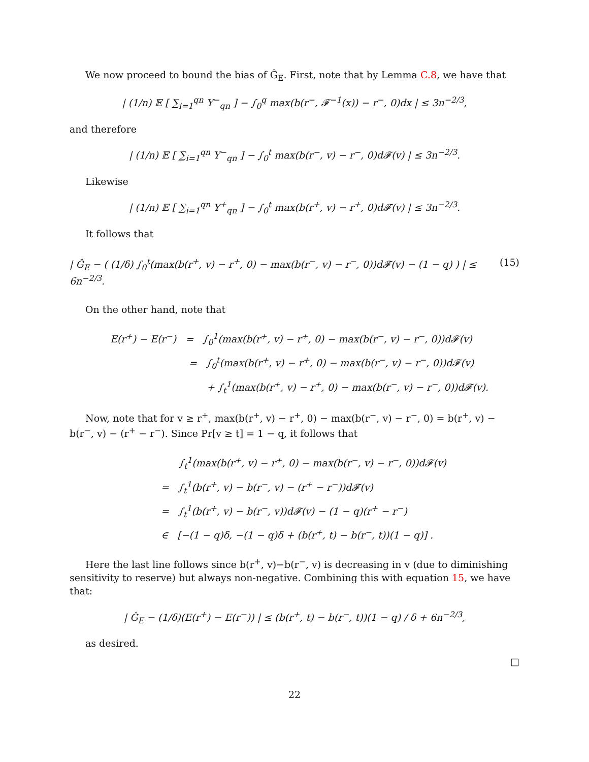We now proceed to bound the bias of Ĝ<sub>E</sub>. First, note that by Lemma C.8, we have that
| (1/n) 𝔼 [ ∑<sub>i=1</sub><sup>qn</sup> Y<sup>−</sup><sub>qn</sub> ] − ∫<sub>0</sub><sup>q</sup> max(b(r<sup>−</sup>, 𝓕<sup>−1</sup>(x)) − r<sup>−</sup>, 0)dx | ≤ 3n<sup>−2/3</sup>,
and therefore
| (1/n) 𝔼 [ ∑<sub>i=1</sub><sup>qn</sup> Y<sup>−</sup><sub>qn</sub> ] − ∫<sub>0</sub><sup>t</sup> max(b(r<sup>−</sup>, v) − r<sup>−</sup>, 0)d𝓕(v) | ≤ 3n<sup>−2/3</sup>.
Likewise
| (1/n) 𝔼 [ ∑<sub>i=1</sub><sup>qn</sup> Y<sup>+</sup><sub>qn</sub> ] − ∫<sub>0</sub><sup>t</sup> max(b(r<sup>+</sup>, v) − r<sup>+</sup>, 0)d𝓕(v) | ≤ 3n<sup>−2/3</sup>.
It follows that
| Ĝ<sub>E</sub> − ( (1/δ) ∫<sub>0</sub><sup>t</sup>(max(b(r<sup>+</sup>, v) − r<sup>+</sup>, 0) − max(b(r<sup>−</sup>, v) − r<sup>−</sup>, 0))d𝓕(v) − (1 − q) ) | ≤ 6n<sup>−2/3</sup>. (15)
On the other hand, note that
E(r<sup>+</sup>) − E(r<sup>−</sup>) = ∫<sub>0</sub><sup>1</sup>(max(b(r<sup>+</sup>, v) − r<sup>+</sup>, 0) − max(b(r<sup>−</sup>, v) − r<sup>−</sup>, 0))d𝓕(v)
= ∫<sub>0</sub><sup>t</sup>(max(b(r<sup>+</sup>, v) − r<sup>+</sup>, 0) − max(b(r<sup>−</sup>, v) − r<sup>−</sup>, 0))d𝓕(v)
+ ∫<sub>t</sub><sup>1</sup>(max(b(r<sup>+</sup>, v) − r<sup>+</sup>, 0) − max(b(r<sup>−</sup>, v) − r<sup>−</sup>, 0))d𝓕(v).
Now, note that for v ≥ r<sup>+</sup>, max(b(r<sup>+</sup>, v) − r<sup>+</sup>, 0) − max(b(r<sup>−</sup>, v) − r<sup>−</sup>, 0) = b(r<sup>+</sup>, v) − b(r<sup>−</sup>, v) − (r<sup>+</sup> − r<sup>−</sup>). Since Pr[v ≥ t] = 1 − q, it follows that
∫<sub>t</sub><sup>1</sup>(max(b(r<sup>+</sup>, v) − r<sup>+</sup>, 0) − max(b(r<sup>−</sup>, v) − r<sup>−</sup>, 0))d𝓕(v)
= ∫<sub>t</sub><sup>1</sup>(b(r<sup>+</sup>, v) − b(r<sup>−</sup>, v) − (r<sup>+</sup> − r<sup>−</sup>))d𝓕(v)
= ∫<sub>t</sub><sup>1</sup>(b(r<sup>+</sup>, v) − b(r<sup>−</sup>, v))d𝓕(v) − (1 − q)(r<sup>+</sup> − r<sup>−</sup>)
∈ [−(1 − q)δ, −(1 − q)δ + (b(r<sup>+</sup>, t) − b(r<sup>−</sup>, t))(1 − q)] .
Here the last line follows since b(r<sup>+</sup>, v)−b(r<sup>−</sup>, v) is decreasing in v (due to diminishing sensitivity to reserve) but always non-negative. Combining this with equation 15, we have that:
| Ĝ<sub>E</sub> − (1/δ)(E(r<sup>+</sup>) − E(r<sup>−</sup>)) | ≤ (b(r<sup>+</sup>, t) − b(r<sup>−</sup>, t))(1 − q) / δ + 6n<sup>−2/3</sup>,
as desired.
□
22